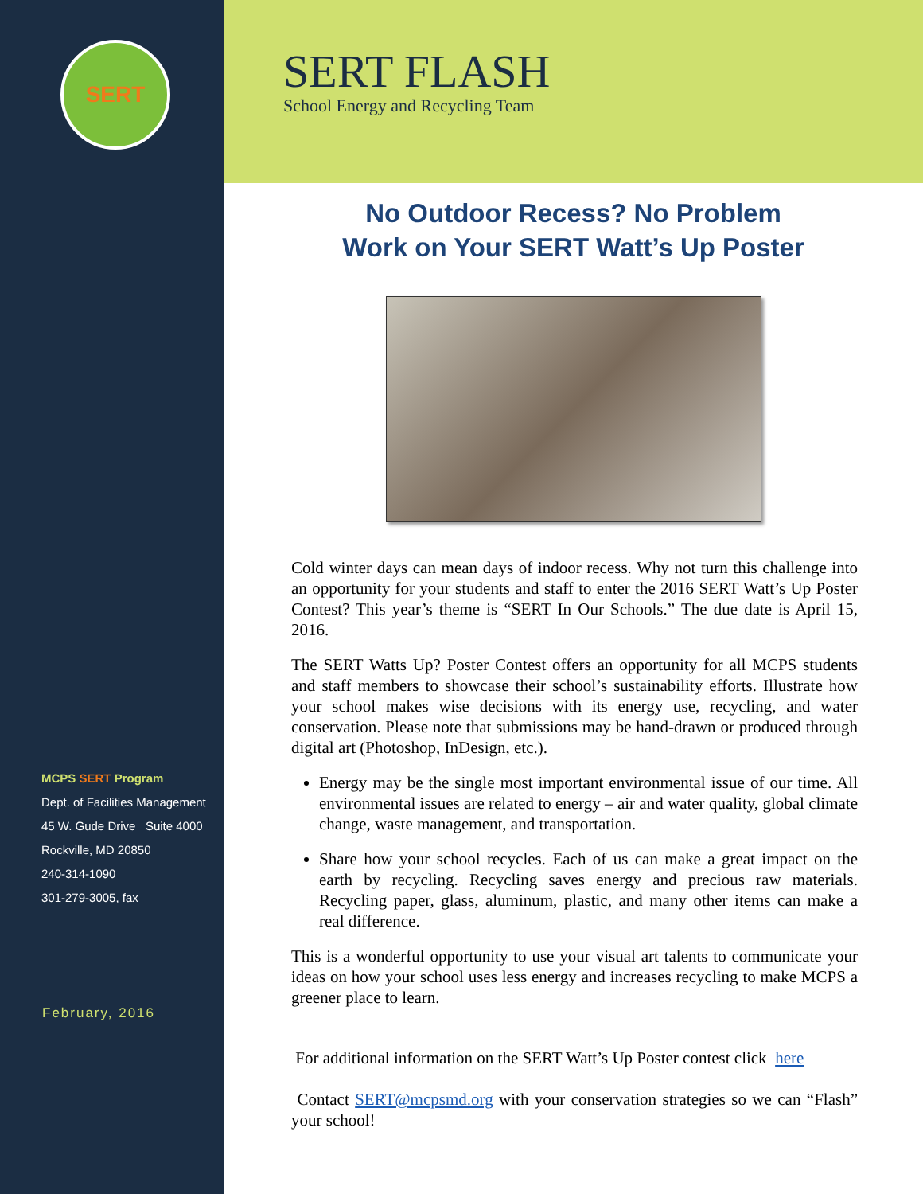SERT
MCPS SERT Program
Dept. of Facilities Management
45 W. Gude Drive Suite 4000
Rockville, MD 20850
240-314-1090
301-279-3005, fax
February, 2016
SERT FLASH
School Energy and Recycling Team
No Outdoor Recess? No Problem
Work on Your SERT Watt’s Up Poster
Cold winter days can mean days of indoor recess. Why not turn this challenge into an opportunity for your students and staff to enter the 2016 SERT Watt’s Up Poster Contest? This year’s theme is “SERT In Our Schools.” The due date is April 15, 2016.
The SERT Watts Up? Poster Contest offers an opportunity for all MCPS students and staff members to showcase their school’s sustainability efforts. Illustrate how your school makes wise decisions with its energy use, recycling, and water conservation. Please note that submissions may be hand-drawn or produced through digital art (Photoshop, InDesign, etc.).
Energy may be the single most important environmental issue of our time. All environmental issues are related to energy – air and water quality, global climate change, waste management, and transportation.
Share how your school recycles. Each of us can make a great impact on the earth by recycling. Recycling saves energy and precious raw materials. Recycling paper, glass, aluminum, plastic, and many other items can make a real difference.
This is a wonderful opportunity to use your visual art talents to communicate your ideas on how your school uses less energy and increases recycling to make MCPS a greener place to learn.
For additional information on the SERT Watt’s Up Poster contest click here
Contact SERT@mcpsmd.org with your conservation strategies so we can “Flash” your school!